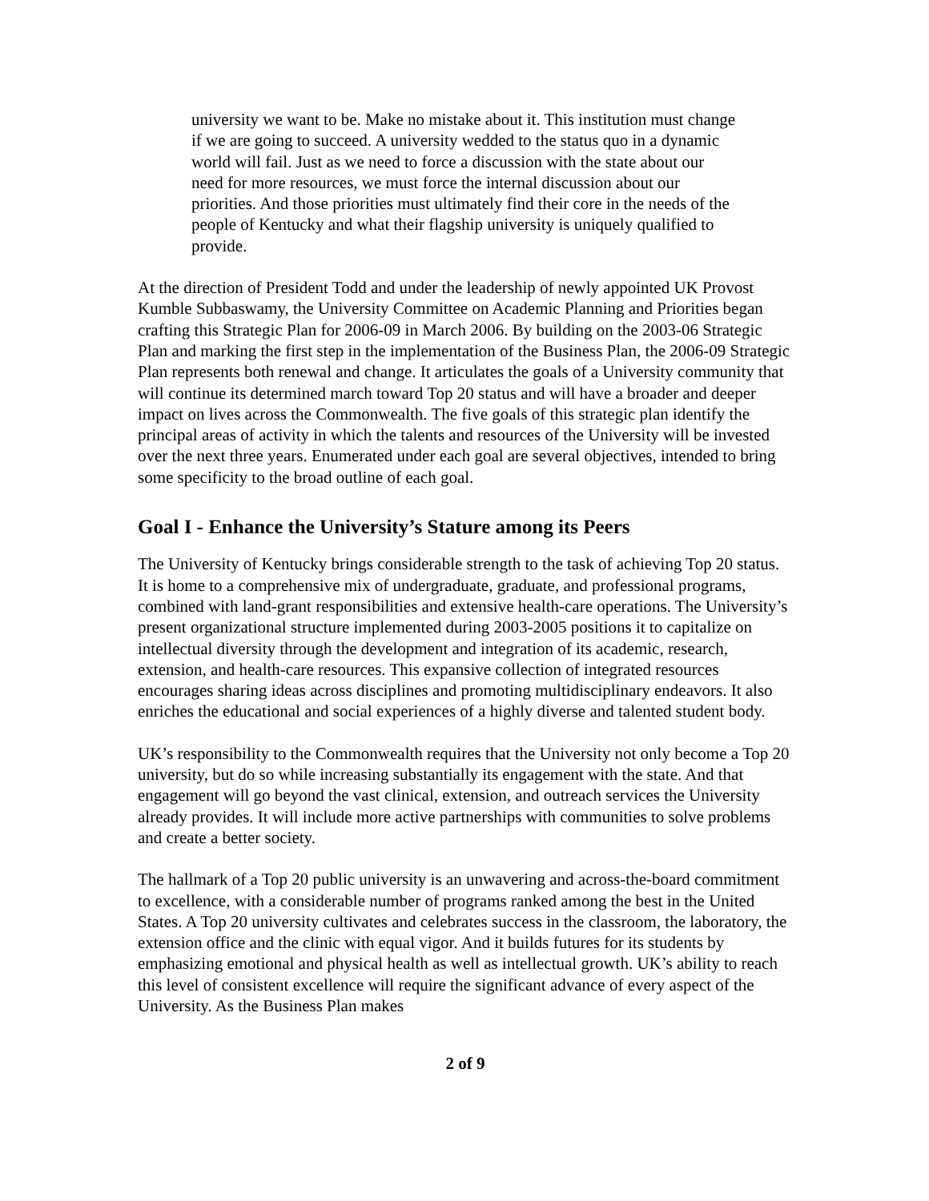university we want to be. Make no mistake about it. This institution must change if we are going to succeed. A university wedded to the status quo in a dynamic world will fail. Just as we need to force a discussion with the state about our need for more resources, we must force the internal discussion about our priorities. And those priorities must ultimately find their core in the needs of the people of Kentucky and what their flagship university is uniquely qualified to provide.
At the direction of President Todd and under the leadership of newly appointed UK Provost Kumble Subbaswamy, the University Committee on Academic Planning and Priorities began crafting this Strategic Plan for 2006-09 in March 2006. By building on the 2003-06 Strategic Plan and marking the first step in the implementation of the Business Plan, the 2006-09 Strategic Plan represents both renewal and change. It articulates the goals of a University community that will continue its determined march toward Top 20 status and will have a broader and deeper impact on lives across the Commonwealth. The five goals of this strategic plan identify the principal areas of activity in which the talents and resources of the University will be invested over the next three years. Enumerated under each goal are several objectives, intended to bring some specificity to the broad outline of each goal.
Goal I - Enhance the University’s Stature among its Peers
The University of Kentucky brings considerable strength to the task of achieving Top 20 status. It is home to a comprehensive mix of undergraduate, graduate, and professional programs, combined with land-grant responsibilities and extensive health-care operations. The University’s present organizational structure implemented during 2003-2005 positions it to capitalize on intellectual diversity through the development and integration of its academic, research, extension, and health-care resources. This expansive collection of integrated resources encourages sharing ideas across disciplines and promoting multidisciplinary endeavors. It also enriches the educational and social experiences of a highly diverse and talented student body.
UK’s responsibility to the Commonwealth requires that the University not only become a Top 20 university, but do so while increasing substantially its engagement with the state. And that engagement will go beyond the vast clinical, extension, and outreach services the University already provides. It will include more active partnerships with communities to solve problems and create a better society.
The hallmark of a Top 20 public university is an unwavering and across-the-board commitment to excellence, with a considerable number of programs ranked among the best in the United States. A Top 20 university cultivates and celebrates success in the classroom, the laboratory, the extension office and the clinic with equal vigor. And it builds futures for its students by emphasizing emotional and physical health as well as intellectual growth. UK’s ability to reach this level of consistent excellence will require the significant advance of every aspect of the University. As the Business Plan makes
2 of 9